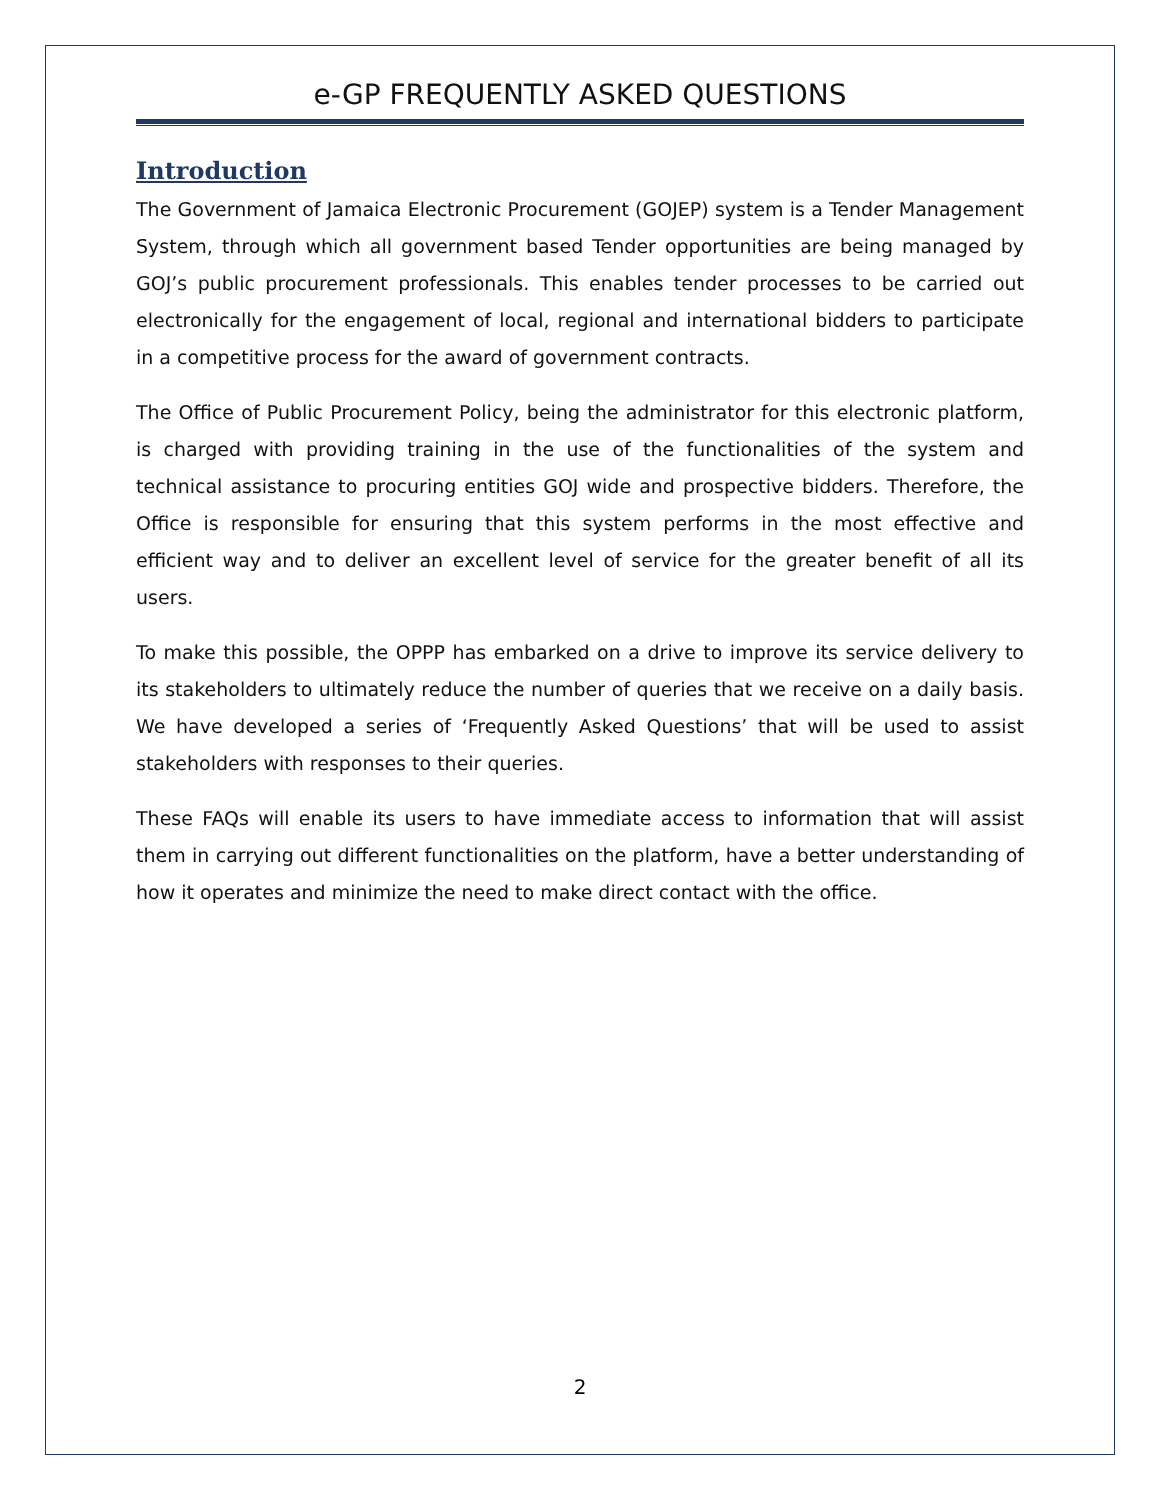e-GP FREQUENTLY ASKED QUESTIONS
Introduction
The Government of Jamaica Electronic Procurement (GOJEP) system is a Tender Management System, through which all government based Tender opportunities are being managed by GOJ’s public procurement professionals. This enables tender processes to be carried out electronically for the engagement of local, regional and international bidders to participate in a competitive process for the award of government contracts.
The Office of Public Procurement Policy, being the administrator for this electronic platform, is charged with providing training in the use of the functionalities of the system and technical assistance to procuring entities GOJ wide and prospective bidders. Therefore, the Office is responsible for ensuring that this system performs in the most effective and efficient way and to deliver an excellent level of service for the greater benefit of all its users.
To make this possible, the OPPP has embarked on a drive to improve its service delivery to its stakeholders to ultimately reduce the number of queries that we receive on a daily basis. We have developed a series of ‘Frequently Asked Questions’ that will be used to assist stakeholders with responses to their queries.
These FAQs will enable its users to have immediate access to information that will assist them in carrying out different functionalities on the platform, have a better understanding of how it operates and minimize the need to make direct contact with the office.
2